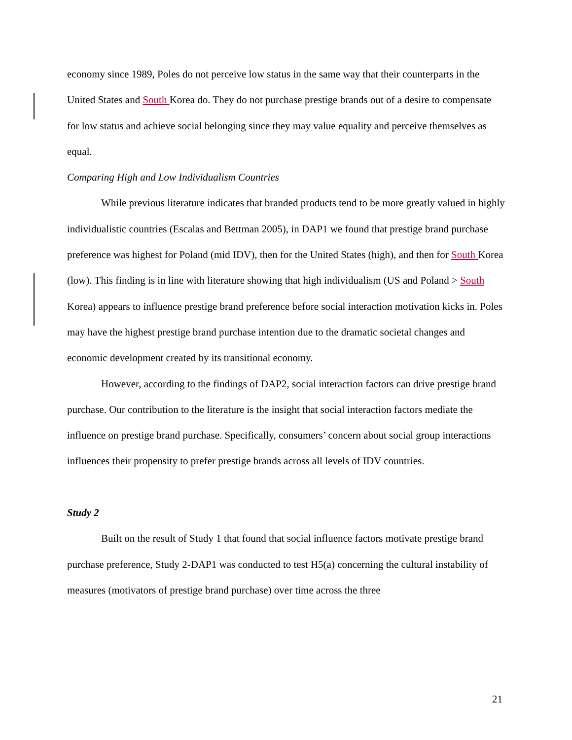economy since 1989, Poles do not perceive low status in the same way that their counterparts in the United States and South Korea do. They do not purchase prestige brands out of a desire to compensate for low status and achieve social belonging since they may value equality and perceive themselves as equal.
Comparing High and Low Individualism Countries
While previous literature indicates that branded products tend to be more greatly valued in highly individualistic countries (Escalas and Bettman 2005), in DAP1 we found that prestige brand purchase preference was highest for Poland (mid IDV), then for the United States (high), and then for South Korea (low). This finding is in line with literature showing that high individualism (US and Poland > South Korea) appears to influence prestige brand preference before social interaction motivation kicks in. Poles may have the highest prestige brand purchase intention due to the dramatic societal changes and economic development created by its transitional economy.
However, according to the findings of DAP2, social interaction factors can drive prestige brand purchase. Our contribution to the literature is the insight that social interaction factors mediate the influence on prestige brand purchase. Specifically, consumers’ concern about social group interactions influences their propensity to prefer prestige brands across all levels of IDV countries.
Study 2
Built on the result of Study 1 that found that social influence factors motivate prestige brand purchase preference, Study 2-DAP1 was conducted to test H5(a) concerning the cultural instability of measures (motivators of prestige brand purchase) over time across the three
21